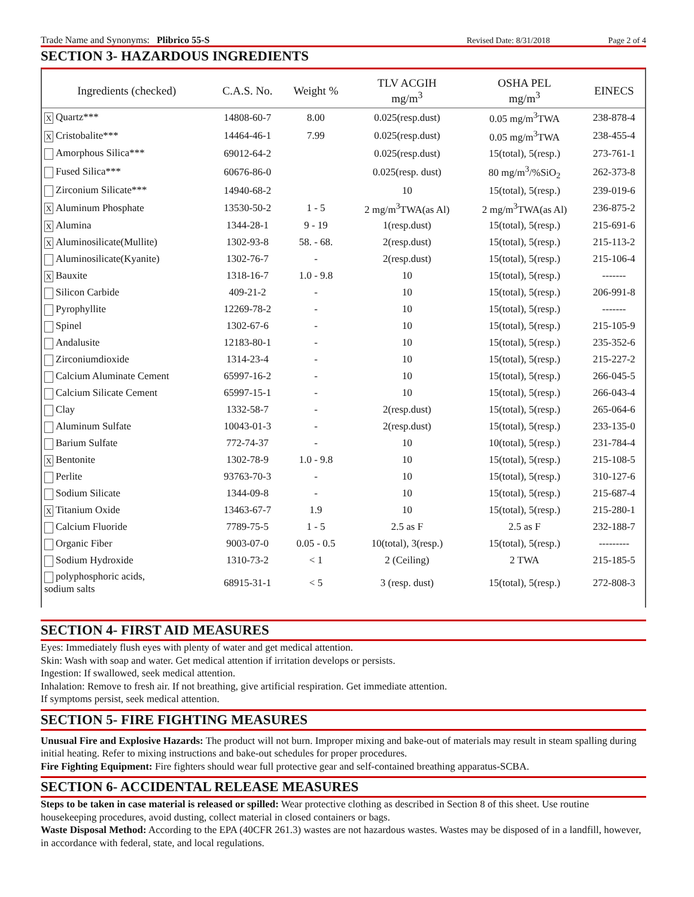Trade Name and Synonyms: Plibrico 55-S Revised Date: 8/31/2018 Page 2 of 4
SECTION 3- HAZARDOUS INGREDIENTS
| Ingredients (checked) | C.A.S. No. | Weight % | TLV ACGIH mg/m<sup>3</sup> | OSHA PEL mg/m<sup>3</sup> | EINECS |
| --- | --- | --- | --- | --- | --- |
| X Quartz*** | 14808-60-7 | 8.00 | 0.025(resp.dust) | 0.05 mg/m<sup>3</sup>TWA | 238-878-4 |
| X Cristobalite*** | 14464-46-1 | 7.99 | 0.025(resp.dust) | 0.05 mg/m<sup>3</sup>TWA | 238-455-4 |
| Amorphous Silica*** | 69012-64-2 | | 0.025(resp.dust) | 15(total), 5(resp.) | 273-761-1 |
| Fused Silica*** | 60676-86-0 | | 0.025(resp. dust) | 80 mg/m<sup>3</sup>/%SiO<sub>2</sub> | 262-373-8 |
| Zirconium Silicate*** | 14940-68-2 | | 10 | 15(total), 5(resp.) | 239-019-6 |
| X Aluminum Phosphate | 13530-50-2 | 1 - 5 | 2 mg/m<sup>3</sup>TWA(as Al) | 2 mg/m<sup>3</sup>TWA(as Al) | 236-875-2 |
| X Alumina | 1344-28-1 | 9 - 19 | 1(resp.dust) | 15(total), 5(resp.) | 215-691-6 |
| X Aluminosilicate(Mullite) | 1302-93-8 | 58. - 68. | 2(resp.dust) | 15(total), 5(resp.) | 215-113-2 |
| Aluminosilicate(Kyanite) | 1302-76-7 | - | 2(resp.dust) | 15(total), 5(resp.) | 215-106-4 |
| X Bauxite | 1318-16-7 | 1.0 - 9.8 | 10 | 15(total), 5(resp.) | ------- |
| Silicon Carbide | 409-21-2 | - | 10 | 15(total), 5(resp.) | 206-991-8 |
| Pyrophyllite | 12269-78-2 | - | 10 | 15(total), 5(resp.) | ------- |
| Spinel | 1302-67-6 | - | 10 | 15(total), 5(resp.) | 215-105-9 |
| Andalusite | 12183-80-1 | - | 10 | 15(total), 5(resp.) | 235-352-6 |
| Zirconiumdioxide | 1314-23-4 | - | 10 | 15(total), 5(resp.) | 215-227-2 |
| Calcium Aluminate Cement | 65997-16-2 | - | 10 | 15(total), 5(resp.) | 266-045-5 |
| Calcium Silicate Cement | 65997-15-1 | - | 10 | 15(total), 5(resp.) | 266-043-4 |
| Clay | 1332-58-7 | - | 2(resp.dust) | 15(total), 5(resp.) | 265-064-6 |
| Aluminum Sulfate | 10043-01-3 | - | 2(resp.dust) | 15(total), 5(resp.) | 233-135-0 |
| Barium Sulfate | 772-74-37 | - | 10 | 10(total), 5(resp.) | 231-784-4 |
| X Bentonite | 1302-78-9 | 1.0 - 9.8 | 10 | 15(total), 5(resp.) | 215-108-5 |
| Perlite | 93763-70-3 | - | 10 | 15(total), 5(resp.) | 310-127-6 |
| Sodium Silicate | 1344-09-8 | - | 10 | 15(total), 5(resp.) | 215-687-4 |
| X Titanium Oxide | 13463-67-7 | 1.9 | 10 | 15(total), 5(resp.) | 215-280-1 |
| Calcium Fluoride | 7789-75-5 | 1 - 5 | 2.5 as F | 2.5 as F | 232-188-7 |
| Organic Fiber | 9003-07-0 | 0.05 - 0.5 | 10(total), 3(resp.) | 15(total), 5(resp.) | --------- |
| Sodium Hydroxide | 1310-73-2 | < 1 | 2 (Ceiling) | 2 TWA | 215-185-5 |
| polyphosphoric acids, sodium salts | 68915-31-1 | < 5 | 3 (resp. dust) | 15(total), 5(resp.) | 272-808-3 |
SECTION 4- FIRST AID MEASURES
Eyes: Immediately flush eyes with plenty of water and get medical attention.
Skin: Wash with soap and water. Get medical attention if irritation develops or persists.
Ingestion: If swallowed, seek medical attention.
Inhalation: Remove to fresh air. If not breathing, give artificial respiration. Get immediate attention.
If symptoms persist, seek medical attention.
SECTION 5- FIRE FIGHTING MEASURES
Unusual Fire and Explosive Hazards: The product will not burn. Improper mixing and bake-out of materials may result in steam spalling during initial heating. Refer to mixing instructions and bake-out schedules for proper procedures.
Fire Fighting Equipment: Fire fighters should wear full protective gear and self-contained breathing apparatus-SCBA.
SECTION 6- ACCIDENTAL RELEASE MEASURES
Steps to be taken in case material is released or spilled: Wear protective clothing as described in Section 8 of this sheet. Use routine housekeeping procedures, avoid dusting, collect material in closed containers or bags.
Waste Disposal Method: According to the EPA (40CFR 261.3) wastes are not hazardous wastes. Wastes may be disposed of in a landfill, however, in accordance with federal, state, and local regulations.